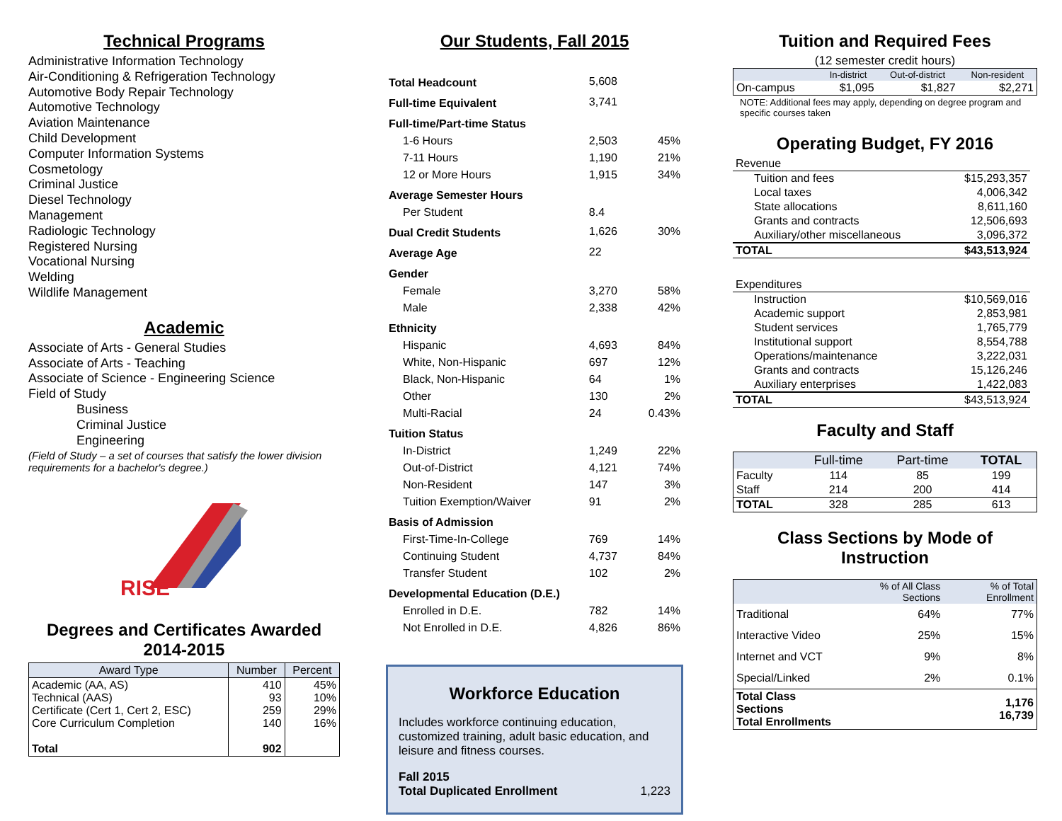Technical Programs
Administrative Information Technology
Air-Conditioning & Refrigeration Technology
Automotive Body Repair Technology
Automotive Technology
Aviation Maintenance
Child Development
Computer Information Systems
Cosmetology
Criminal Justice
Diesel Technology
Management
Radiologic Technology
Registered Nursing
Vocational Nursing
Welding
Wildlife Management
Academic
Associate of Arts - General Studies
Associate of Arts - Teaching
Associate of Science - Engineering Science
Field of Study
Business
Criminal Justice
Engineering
(Field of Study – a set of courses that satisfy the lower division requirements for a bachelor's degree.)
RISE
Degrees and Certificates Awarded
2014-2015
| Award Type | Number | Percent |
| --- | --- | --- |
| Academic (AA, AS) Technical (AAS) Certificate (Cert 1, Cert 2, ESC) Core Curriculum Completion Total | 410 93 259 140 902 | 45% 10% 29% 16% |
Our Students, Fall 2015
| Total Headcount | 5,608 | |
| Full-time Equivalent | 3,741 | |
| Full-time/Part-time Status | | |
| 1-6 Hours | 2,503 | 45% |
| 7-11 Hours | 1,190 | 21% |
| 12 or More Hours | 1,915 | 34% |
| Average Semester Hours | | |
| Per Student | 8.4 | |
| Dual Credit Students | 1,626 | 30% |
| Average Age | 22 | |
| Gender | | |
| Female | 3,270 | 58% |
| Male | 2,338 | 42% |
| Ethnicity | | |
| Hispanic | 4,693 | 84% |
| White, Non-Hispanic | 697 | 12% |
| Black, Non-Hispanic | 64 | 1% |
| Other | 130 | 2% |
| Multi-Racial | 24 | 0.43% |
| Tuition Status | | |
| In-District | 1,249 | 22% |
| Out-of-District | 4,121 | 74% |
| Non-Resident | 147 | 3% |
| Tuition Exemption/Waiver | 91 | 2% |
| Basis of Admission | | |
| First-Time-In-College | 769 | 14% |
| Continuing Student | 4,737 | 84% |
| Transfer Student | 102 | 2% |
| Developmental Education (D.E.) | | |
| Enrolled in D.E. | 782 | 14% |
| Not Enrolled in D.E. | 4,826 | 86% |
Workforce Education
Includes workforce continuing education, customized training, adult basic education, and leisure and fitness courses.
Fall 2015
Total Duplicated Enrollment 1,223
Tuition and Required Fees
(12 semester credit hours)
| | In-district | Out-of-district | Non-resident |
| --- | --- | --- | --- |
| On-campus | $1,095 | $1,827 | $2,271 |
NOTE: Additional fees may apply, depending on degree program and specific courses taken
Operating Budget, FY 2016
| Revenue | |
| Tuition and fees | $15,293,357 |
| Local taxes | 4,006,342 |
| State allocations | 8,611,160 |
| Grants and contracts | 12,506,693 |
| Auxiliary/other miscellaneous | 3,096,372 |
| TOTAL | $43,513,924 |
| Expenditures | |
| Instruction | $10,569,016 |
| Academic support | 2,853,981 |
| Student services | 1,765,779 |
| Institutional support | 8,554,788 |
| Operations/maintenance | 3,222,031 |
| Grants and contracts | 15,126,246 |
| Auxiliary enterprises | 1,422,083 |
| TOTAL | $43,513,924 |
Faculty and Staff
| | Full-time | Part-time | TOTAL |
| --- | --- | --- | --- |
| Faculty | 114 | 85 | 199 |
| Staff | 214 | 200 | 414 |
| TOTAL | 328 | 285 | 613 |
Class Sections by Mode of Instruction
| | % of All Class Sections | % of Total Enrollment |
| --- | --- | --- |
| Traditional | 64% | 77% |
| Interactive Video | 25% | 15% |
| Internet and VCT | 9% | 8% |
| Special/Linked | 2% | 0.1% |
| Total Class Sections Total Enrollments | | 1,176 16,739 |